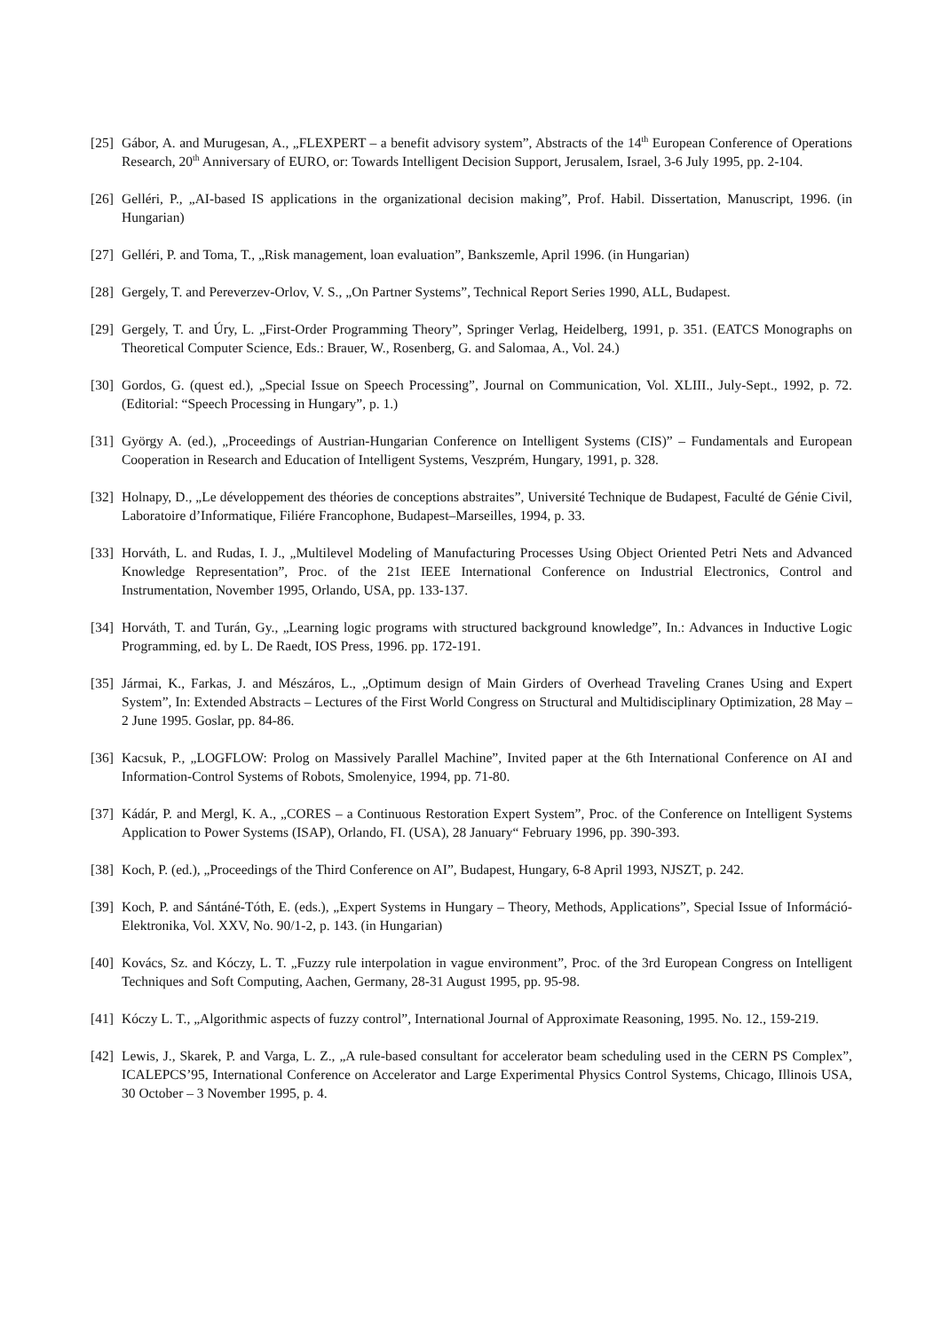[25] Gábor, A. and Murugesan, A., „FLEXPERT – a benefit advisory system”, Abstracts of the 14<sup>th</sup> European Conference of Operations Research, 20<sup>th</sup> Anniversary of EURO, or: Towards Intelligent Decision Support, Jerusalem, Israel, 3-6 July 1995, pp. 2-104.
[26] Gelléri, P., „AI-based IS applications in the organizational decision making”, Prof. Habil. Dissertation, Manuscript, 1996. (in Hungarian)
[27] Gelléri, P. and Toma, T., „Risk management, loan evaluation”, Bankszemle, April 1996. (in Hungarian)
[28] Gergely, T. and Pereverzev-Orlov, V. S., „On Partner Systems”, Technical Report Series 1990, ALL, Budapest.
[29] Gergely, T. and Úry, L. „First-Order Programming Theory”, Springer Verlag, Heidelberg, 1991, p. 351. (EATCS Monographs on Theoretical Computer Science, Eds.: Brauer, W., Rosenberg, G. and Salomaa, A., Vol. 24.)
[30] Gordos, G. (quest ed.), „Special Issue on Speech Processing”, Journal on Communication, Vol. XLIII., July-Sept., 1992, p. 72. (Editorial: “Speech Processing in Hungary”, p. 1.)
[31] György A. (ed.), „Proceedings of Austrian-Hungarian Conference on Intelligent Systems (CIS)” – Fundamentals and European Cooperation in Research and Education of Intelligent Systems, Veszprém, Hungary, 1991, p. 328.
[32] Holnapy, D., „Le développement des théories de conceptions abstraites”, Université Technique de Budapest, Faculté de Génie Civil, Laboratoire d’Informatique, Filiére Francophone, Budapest–Marseilles, 1994, p. 33.
[33] Horváth, L. and Rudas, I. J., „Multilevel Modeling of Manufacturing Processes Using Object Oriented Petri Nets and Advanced Knowledge Representation”, Proc. of the 21st IEEE International Conference on Industrial Electronics, Control and Instrumentation, November 1995, Orlando, USA, pp. 133-137.
[34] Horváth, T. and Turán, Gy., „Learning logic programs with structured background knowledge”, In.: Advances in Inductive Logic Programming, ed. by L. De Raedt, IOS Press, 1996. pp. 172-191.
[35] Jármai, K., Farkas, J. and Mészáros, L., „Optimum design of Main Girders of Overhead Traveling Cranes Using and Expert System”, In: Extended Abstracts – Lectures of the First World Congress on Structural and Multidisciplinary Optimization, 28 May – 2 June 1995. Goslar, pp. 84-86.
[36] Kacsuk, P., „LOGFLOW: Prolog on Massively Parallel Machine”, Invited paper at the 6th International Conference on AI and Information-Control Systems of Robots, Smolenyice, 1994, pp. 71-80.
[37] Kádár, P. and Mergl, K. A., „CORES – a Continuous Restoration Expert System”, Proc. of the Conference on Intelligent Systems Application to Power Systems (ISAP), Orlando, FI. (USA), 28 January“ February 1996, pp. 390-393.
[38] Koch, P. (ed.), „Proceedings of the Third Conference on AI”, Budapest, Hungary, 6-8 April 1993, NJSZT, p. 242.
[39] Koch, P. and Sántáné-Tóth, E. (eds.), „Expert Systems in Hungary – Theory, Methods, Applications”, Special Issue of Információ-Elektronika, Vol. XXV, No. 90/1-2, p. 143. (in Hungarian)
[40] Kovács, Sz. and Kóczy, L. T. „Fuzzy rule interpolation in vague environment”, Proc. of the 3rd European Congress on Intelligent Techniques and Soft Computing, Aachen, Germany, 28-31 August 1995, pp. 95-98.
[41] Kóczy L. T., „Algorithmic aspects of fuzzy control”, International Journal of Approximate Reasoning, 1995. No. 12., 159-219.
[42] Lewis, J., Skarek, P. and Varga, L. Z., „A rule-based consultant for accelerator beam scheduling used in the CERN PS Complex”, ICALEPCS’95, International Conference on Accelerator and Large Experimental Physics Control Systems, Chicago, Illinois USA, 30 October – 3 November 1995, p. 4.